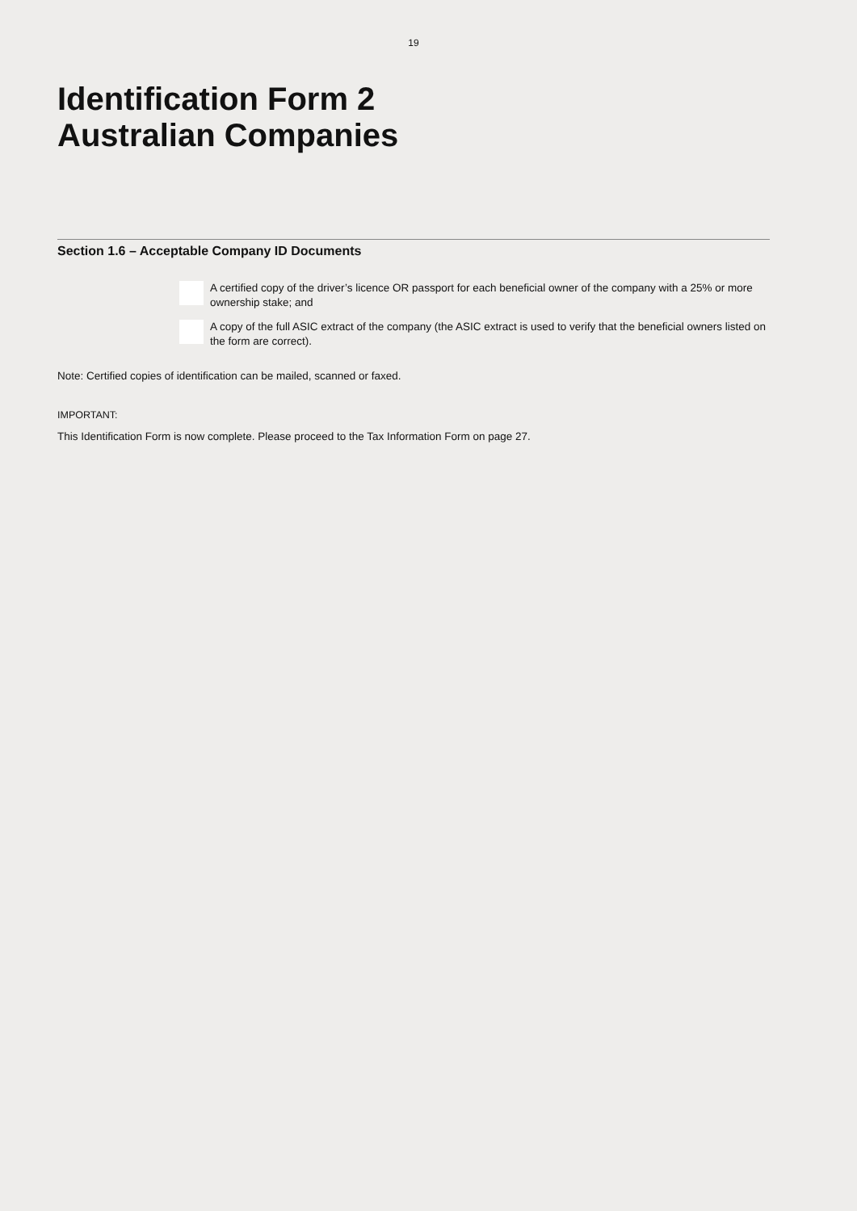19
Identification Form 2
Australian Companies
Section 1.6 – Acceptable Company ID Documents
A certified copy of the driver’s licence OR passport for each beneficial owner of the company with a 25% or more ownership stake; and
A copy of the full ASIC extract of the company (the ASIC extract is used to verify that the beneficial owners listed on the form are correct).
Note: Certified copies of identification can be mailed, scanned or faxed.
IMPORTANT:
This Identification Form is now complete. Please proceed to the Tax Information Form on page 27.